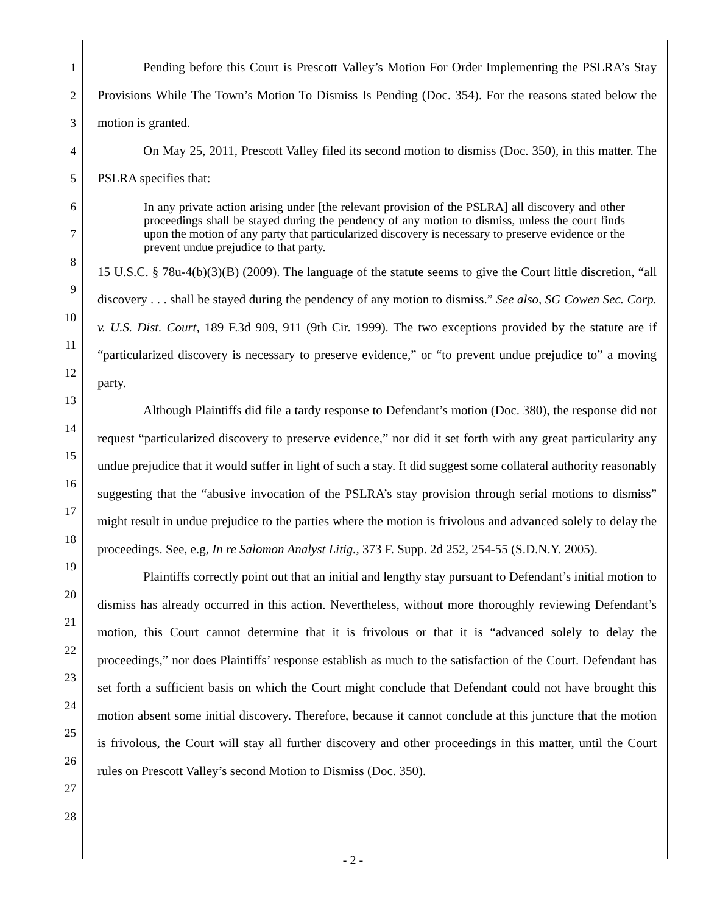1
2
3
4
5
6
7
8
9
10
11
12
13
14
15
16
17
18
19
20
21
22
23
24
25
26
27
28
Pending before this Court is Prescott Valley’s Motion For Order Implementing the PSLRA’s Stay Provisions While The Town’s Motion To Dismiss Is Pending (Doc. 354). For the reasons stated below the motion is granted.
On May 25, 2011, Prescott Valley filed its second motion to dismiss (Doc. 350), in this matter. The PSLRA specifies that:
In any private action arising under [the relevant provision of the PSLRA] all discovery and other proceedings shall be stayed during the pendency of any motion to dismiss, unless the court finds upon the motion of any party that particularized discovery is necessary to preserve evidence or the prevent undue prejudice to that party.
15 U.S.C. § 78u-4(b)(3)(B) (2009). The language of the statute seems to give the Court little discretion, “all discovery . . . shall be stayed during the pendency of any motion to dismiss.” See also, SG Cowen Sec. Corp. v. U.S. Dist. Court, 189 F.3d 909, 911 (9th Cir. 1999). The two exceptions provided by the statute are if “particularized discovery is necessary to preserve evidence,” or “to prevent undue prejudice to” a moving party.
Although Plaintiffs did file a tardy response to Defendant’s motion (Doc. 380), the response did not request “particularized discovery to preserve evidence,” nor did it set forth with any great particularity any undue prejudice that it would suffer in light of such a stay. It did suggest some collateral authority reasonably suggesting that the “abusive invocation of the PSLRA’s stay provision through serial motions to dismiss” might result in undue prejudice to the parties where the motion is frivolous and advanced solely to delay the proceedings. See, e.g, In re Salomon Analyst Litig., 373 F. Supp. 2d 252, 254-55 (S.D.N.Y. 2005).
Plaintiffs correctly point out that an initial and lengthy stay pursuant to Defendant’s initial motion to dismiss has already occurred in this action. Nevertheless, without more thoroughly reviewing Defendant’s motion, this Court cannot determine that it is frivolous or that it is “advanced solely to delay the proceedings,” nor does Plaintiffs’ response establish as much to the satisfaction of the Court. Defendant has set forth a sufficient basis on which the Court might conclude that Defendant could not have brought this motion absent some initial discovery. Therefore, because it cannot conclude at this juncture that the motion is frivolous, the Court will stay all further discovery and other proceedings in this matter, until the Court rules on Prescott Valley’s second Motion to Dismiss (Doc. 350).
- 2 -